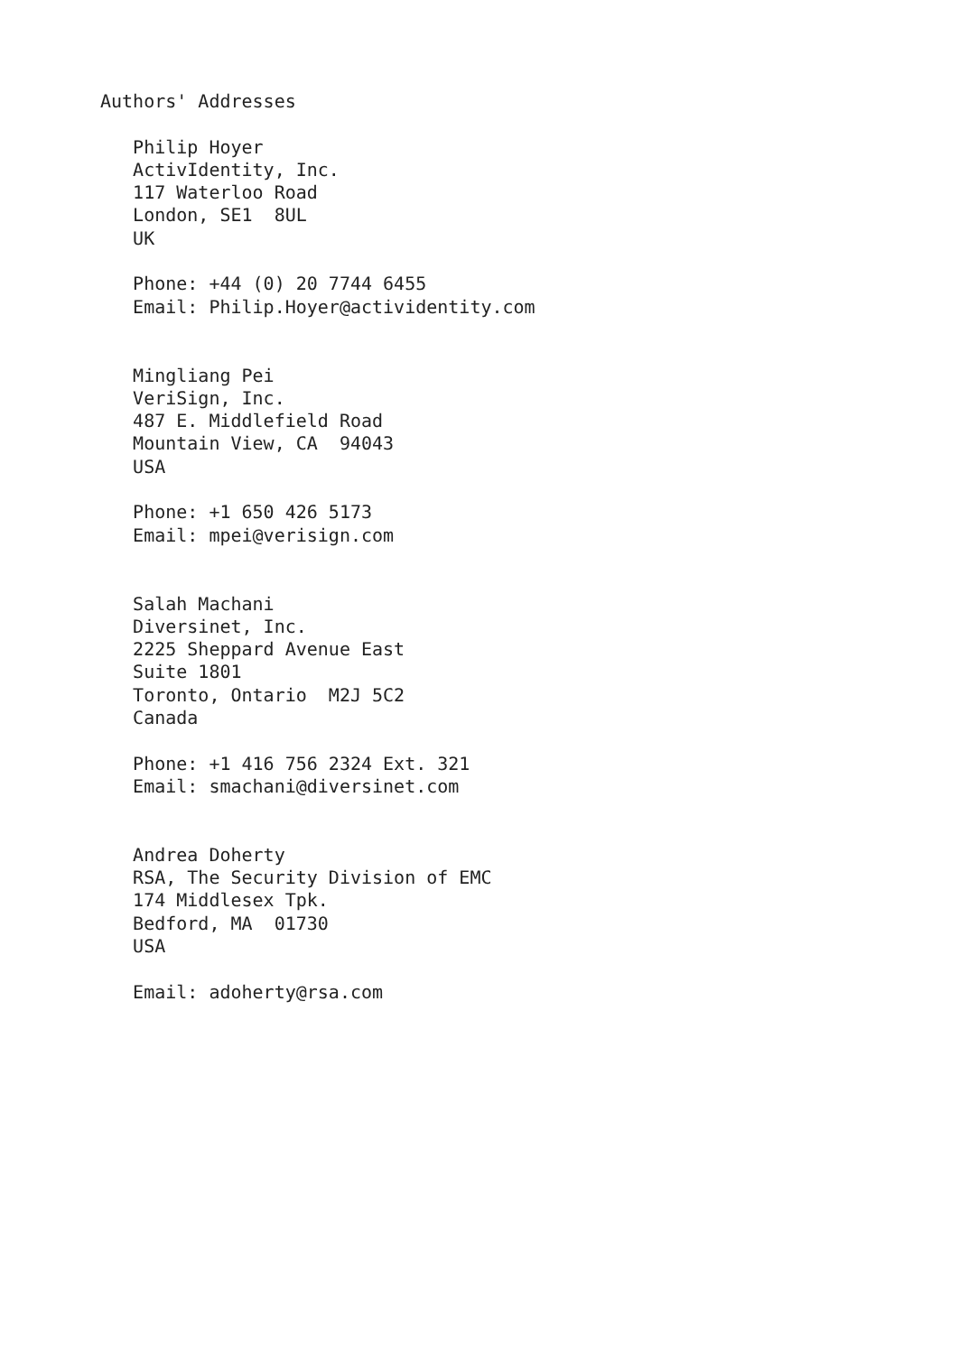Authors' Addresses

   Philip Hoyer
   ActivIdentity, Inc.
   117 Waterloo Road
   London, SE1  8UL
   UK

   Phone: +44 (0) 20 7744 6455
   Email: Philip.Hoyer@actividentity.com


   Mingliang Pei
   VeriSign, Inc.
   487 E. Middlefield Road
   Mountain View, CA  94043
   USA

   Phone: +1 650 426 5173
   Email: mpei@verisign.com


   Salah Machani
   Diversinet, Inc.
   2225 Sheppard Avenue East
   Suite 1801
   Toronto, Ontario  M2J 5C2
   Canada

   Phone: +1 416 756 2324 Ext. 321
   Email: smachani@diversinet.com


   Andrea Doherty
   RSA, The Security Division of EMC
   174 Middlesex Tpk.
   Bedford, MA  01730
   USA

   Email: adoherty@rsa.com